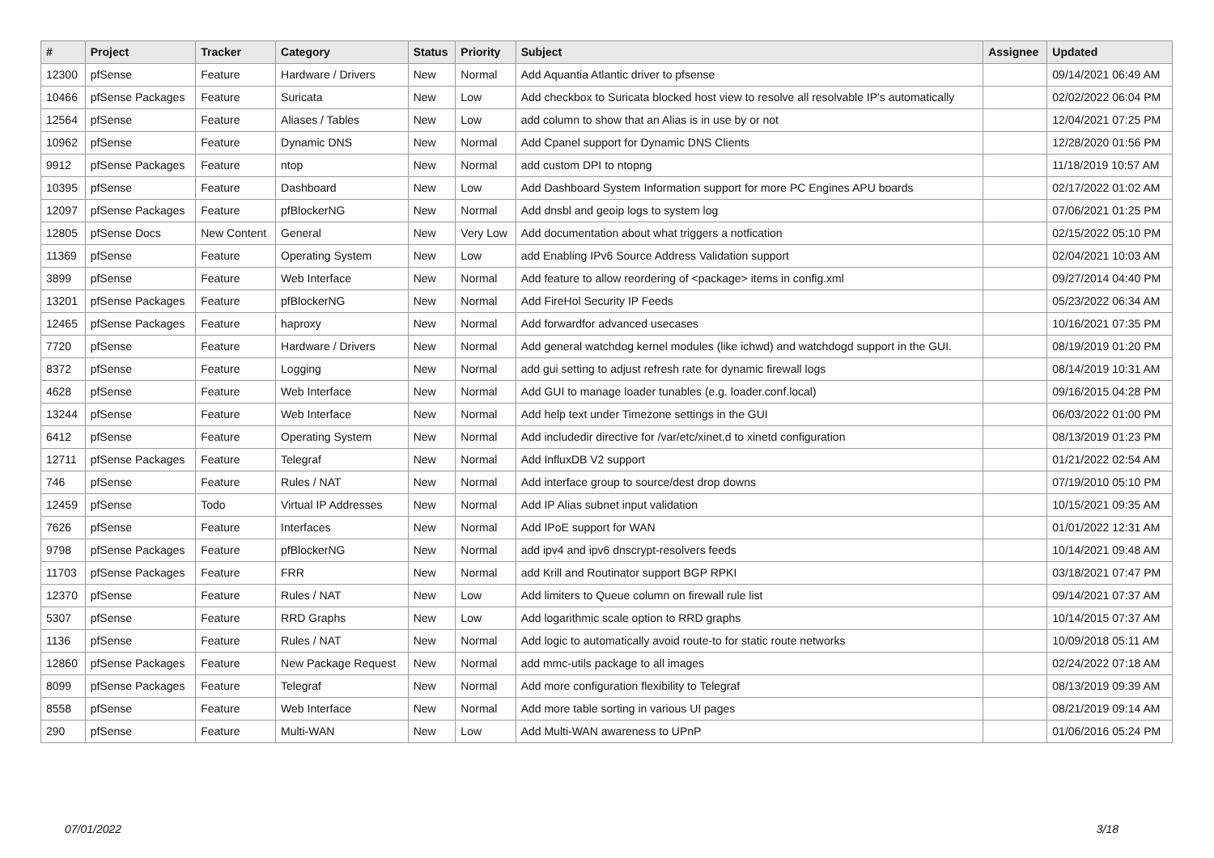| # | Project | Tracker | Category | Status | Priority | Subject | Assignee | Updated |
| --- | --- | --- | --- | --- | --- | --- | --- | --- |
| 12300 | pfSense | Feature | Hardware / Drivers | New | Normal | Add Aquantia Atlantic driver to pfsense | | 09/14/2021 06:49 AM |
| 10466 | pfSense Packages | Feature | Suricata | New | Low | Add checkbox to Suricata blocked host view to resolve all resolvable IP's automatically | | 02/02/2022 06:04 PM |
| 12564 | pfSense | Feature | Aliases / Tables | New | Low | add column to show that an Alias is in use by or not | | 12/04/2021 07:25 PM |
| 10962 | pfSense | Feature | Dynamic DNS | New | Normal | Add Cpanel support for Dynamic DNS Clients | | 12/28/2020 01:56 PM |
| 9912 | pfSense Packages | Feature | ntop | New | Normal | add custom DPI to ntopng | | 11/18/2019 10:57 AM |
| 10395 | pfSense | Feature | Dashboard | New | Low | Add Dashboard System Information support for more PC Engines APU boards | | 02/17/2022 01:02 AM |
| 12097 | pfSense Packages | Feature | pfBlockerNG | New | Normal | Add dnsbl and geoip logs to system log | | 07/06/2021 01:25 PM |
| 12805 | pfSense Docs | New Content | General | New | Very Low | Add documentation about what triggers a notfication | | 02/15/2022 05:10 PM |
| 11369 | pfSense | Feature | Operating System | New | Low | add Enabling IPv6 Source Address Validation support | | 02/04/2021 10:03 AM |
| 3899 | pfSense | Feature | Web Interface | New | Normal | Add feature to allow reordering of <package> items in config.xml | | 09/27/2014 04:40 PM |
| 13201 | pfSense Packages | Feature | pfBlockerNG | New | Normal | Add FireHol Security IP Feeds | | 05/23/2022 06:34 AM |
| 12465 | pfSense Packages | Feature | haproxy | New | Normal | Add forwardfor advanced usecases | | 10/16/2021 07:35 PM |
| 7720 | pfSense | Feature | Hardware / Drivers | New | Normal | Add general watchdog kernel modules (like ichwd) and watchdogd support in the GUI. | | 08/19/2019 01:20 PM |
| 8372 | pfSense | Feature | Logging | New | Normal | add gui setting to adjust refresh rate for dynamic firewall logs | | 08/14/2019 10:31 AM |
| 4628 | pfSense | Feature | Web Interface | New | Normal | Add GUI to manage loader tunables (e.g. loader.conf.local) | | 09/16/2015 04:28 PM |
| 13244 | pfSense | Feature | Web Interface | New | Normal | Add help text under Timezone settings in the GUI | | 06/03/2022 01:00 PM |
| 6412 | pfSense | Feature | Operating System | New | Normal | Add includedir directive for /var/etc/xinet.d to xinetd configuration | | 08/13/2019 01:23 PM |
| 12711 | pfSense Packages | Feature | Telegraf | New | Normal | Add InfluxDB V2 support | | 01/21/2022 02:54 AM |
| 746 | pfSense | Feature | Rules / NAT | New | Normal | Add interface group to source/dest drop downs | | 07/19/2010 05:10 PM |
| 12459 | pfSense | Todo | Virtual IP Addresses | New | Normal | Add IP Alias subnet input validation | | 10/15/2021 09:35 AM |
| 7626 | pfSense | Feature | Interfaces | New | Normal | Add IPoE support for WAN | | 01/01/2022 12:31 AM |
| 9798 | pfSense Packages | Feature | pfBlockerNG | New | Normal | add ipv4 and ipv6 dnscrypt-resolvers feeds | | 10/14/2021 09:48 AM |
| 11703 | pfSense Packages | Feature | FRR | New | Normal | add Krill and Routinator support BGP RPKI | | 03/18/2021 07:47 PM |
| 12370 | pfSense | Feature | Rules / NAT | New | Low | Add limiters to Queue column on firewall rule list | | 09/14/2021 07:37 AM |
| 5307 | pfSense | Feature | RRD Graphs | New | Low | Add logarithmic scale option to RRD graphs | | 10/14/2015 07:37 AM |
| 1136 | pfSense | Feature | Rules / NAT | New | Normal | Add logic to automatically avoid route-to for static route networks | | 10/09/2018 05:11 AM |
| 12860 | pfSense Packages | Feature | New Package Request | New | Normal | add mmc-utils package to all images | | 02/24/2022 07:18 AM |
| 8099 | pfSense Packages | Feature | Telegraf | New | Normal | Add more configuration flexibility to Telegraf | | 08/13/2019 09:39 AM |
| 8558 | pfSense | Feature | Web Interface | New | Normal | Add more table sorting in various UI pages | | 08/21/2019 09:14 AM |
| 290 | pfSense | Feature | Multi-WAN | New | Low | Add Multi-WAN awareness to UPnP | | 01/06/2016 05:24 PM |
07/01/2022 3/18